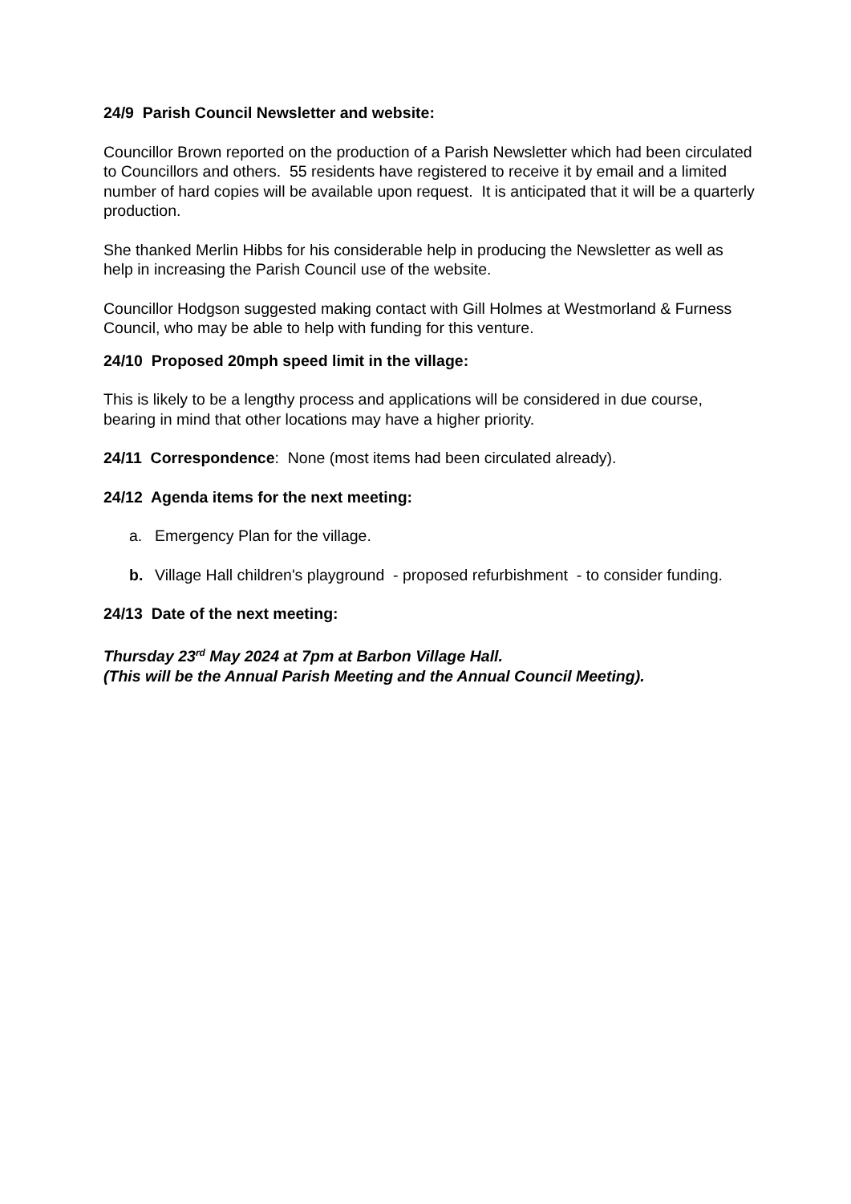24/9 Parish Council Newsletter and website:
Councillor Brown reported on the production of a Parish Newsletter which had been circulated to Councillors and others. 55 residents have registered to receive it by email and a limited number of hard copies will be available upon request. It is anticipated that it will be a quarterly production.
She thanked Merlin Hibbs for his considerable help in producing the Newsletter as well as help in increasing the Parish Council use of the website.
Councillor Hodgson suggested making contact with Gill Holmes at Westmorland & Furness Council, who may be able to help with funding for this venture.
24/10 Proposed 20mph speed limit in the village:
This is likely to be a lengthy process and applications will be considered in due course, bearing in mind that other locations may have a higher priority.
24/11 Correspondence: None (most items had been circulated already).
24/12 Agenda items for the next meeting:
a. Emergency Plan for the village.
b. Village Hall children's playground - proposed refurbishment - to consider funding.
24/13 Date of the next meeting:
Thursday 23<sup>rd</sup> May 2024 at 7pm at Barbon Village Hall.
(This will be the Annual Parish Meeting and the Annual Council Meeting).